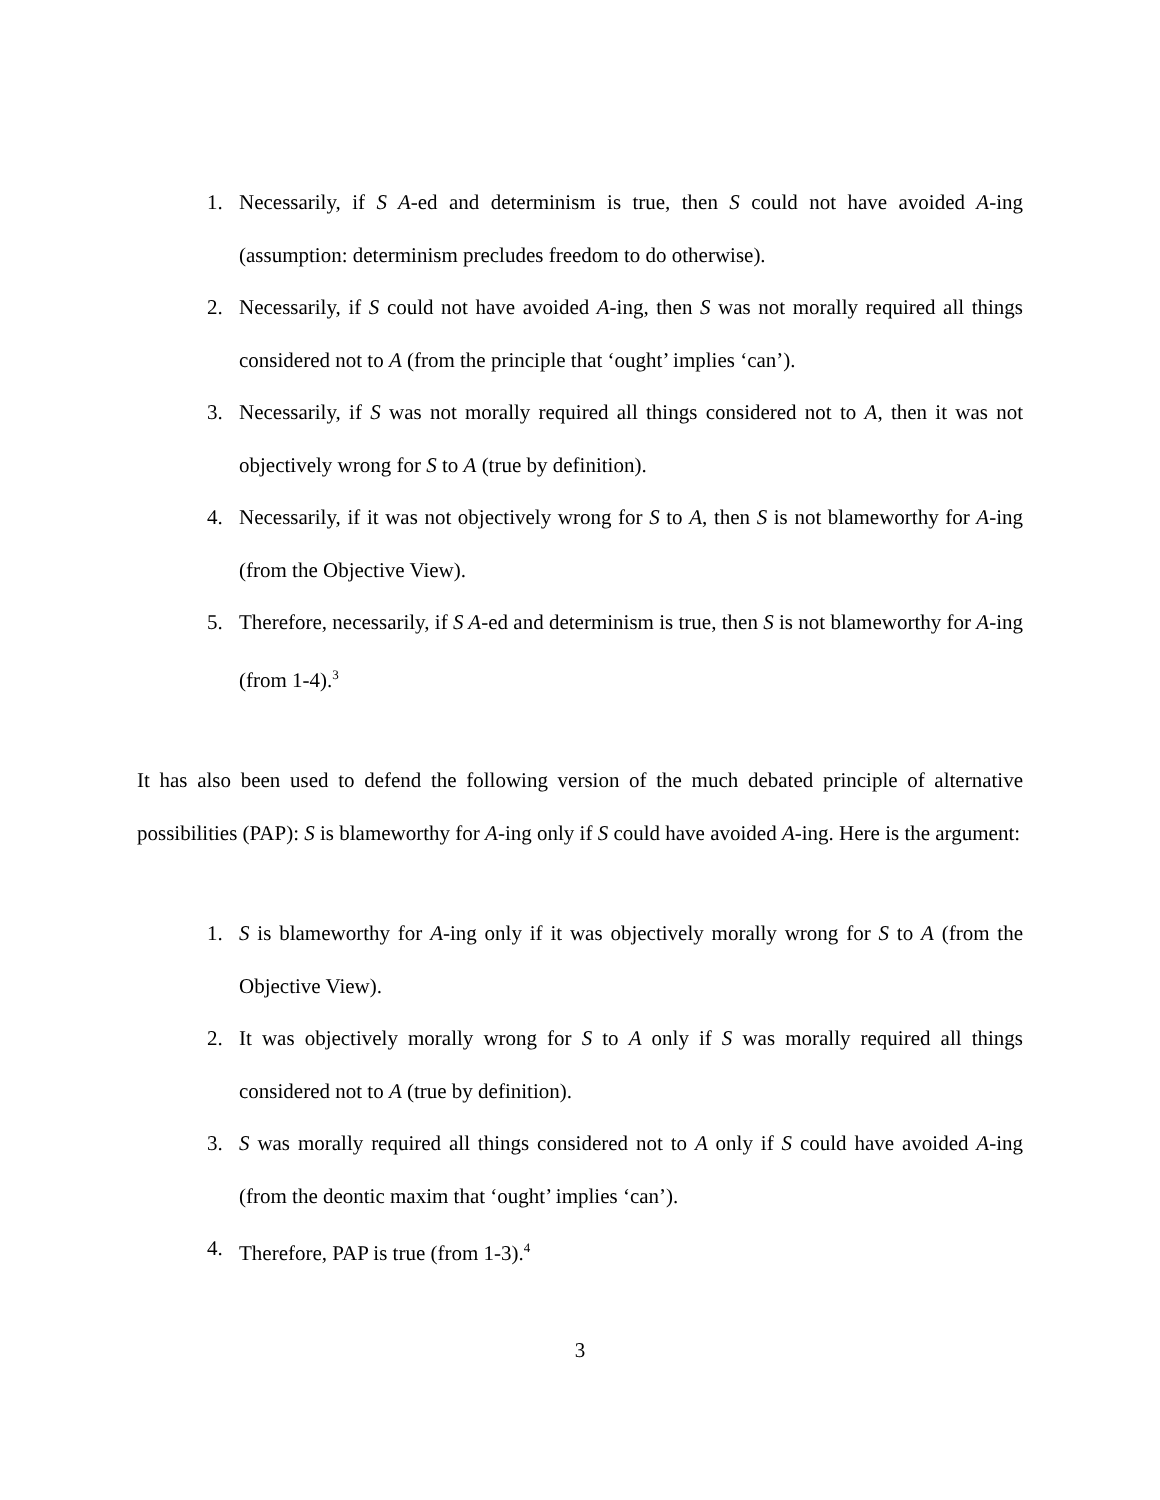1. Necessarily, if S A-ed and determinism is true, then S could not have avoided A-ing (assumption: determinism precludes freedom to do otherwise).
2. Necessarily, if S could not have avoided A-ing, then S was not morally required all things considered not to A (from the principle that ‘ought’ implies ‘can’).
3. Necessarily, if S was not morally required all things considered not to A, then it was not objectively wrong for S to A (true by definition).
4. Necessarily, if it was not objectively wrong for S to A, then S is not blameworthy for A-ing (from the Objective View).
5. Therefore, necessarily, if S A-ed and determinism is true, then S is not blameworthy for A-ing (from 1-4).<sup>3</sup>
It has also been used to defend the following version of the much debated principle of alternative possibilities (PAP): S is blameworthy for A-ing only if S could have avoided A-ing. Here is the argument:
1. S is blameworthy for A-ing only if it was objectively morally wrong for S to A (from the Objective View).
2. It was objectively morally wrong for S to A only if S was morally required all things considered not to A (true by definition).
3. S was morally required all things considered not to A only if S could have avoided A-ing (from the deontic maxim that ‘ought’ implies ‘can’).
4. Therefore, PAP is true (from 1-3).<sup>4</sup>
3